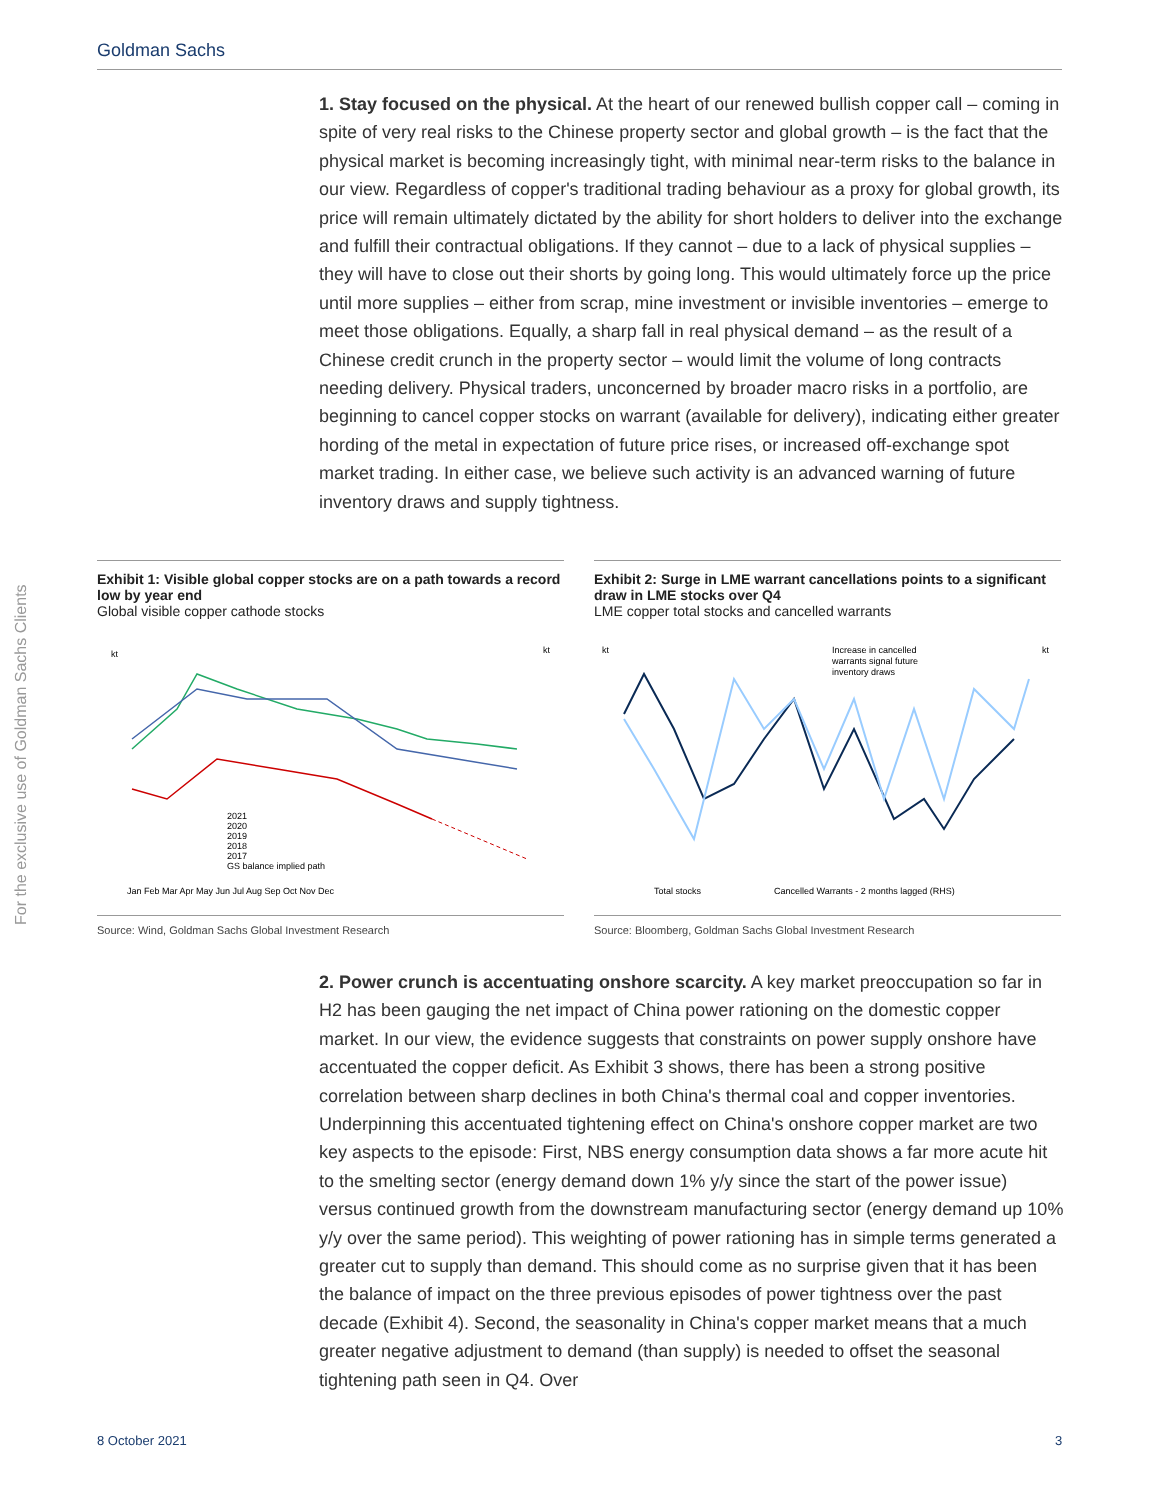Goldman Sachs
For the exclusive use of Goldman Sachs Clients
1. Stay focused on the physical. At the heart of our renewed bullish copper call – coming in spite of very real risks to the Chinese property sector and global growth – is the fact that the physical market is becoming increasingly tight, with minimal near-term risks to the balance in our view. Regardless of copper's traditional trading behaviour as a proxy for global growth, its price will remain ultimately dictated by the ability for short holders to deliver into the exchange and fulfill their contractual obligations. If they cannot – due to a lack of physical supplies – they will have to close out their shorts by going long. This would ultimately force up the price until more supplies – either from scrap, mine investment or invisible inventories – emerge to meet those obligations. Equally, a sharp fall in real physical demand – as the result of a Chinese credit crunch in the property sector – would limit the volume of long contracts needing delivery. Physical traders, unconcerned by broader macro risks in a portfolio, are beginning to cancel copper stocks on warrant (available for delivery), indicating either greater hording of the metal in expectation of future price rises, or increased off-exchange spot market trading. In either case, we believe such activity is an advanced warning of future inventory draws and supply tightness.
Exhibit 1: Visible global copper stocks are on a path towards a record low by year end
Global visible copper cathode stocks
kt
kt
2021
2020
2019
2018
2017
GS balance implied path
Jan Feb Mar Apr May Jun Jul Aug Sep Oct Nov Dec
Source: Wind, Goldman Sachs Global Investment Research
Exhibit 2: Surge in LME warrant cancellations points to a significant draw in LME stocks over Q4
LME copper total stocks and cancelled warrants
kt
kt
Increase in cancelled
warrants signal future
inventory draws
Total stocks
Cancelled Warrants - 2 months lagged (RHS)
Source: Bloomberg, Goldman Sachs Global Investment Research
2. Power crunch is accentuating onshore scarcity. A key market preoccupation so far in H2 has been gauging the net impact of China power rationing on the domestic copper market. In our view, the evidence suggests that constraints on power supply onshore have accentuated the copper deficit. As Exhibit 3 shows, there has been a strong positive correlation between sharp declines in both China's thermal coal and copper inventories. Underpinning this accentuated tightening effect on China's onshore copper market are two key aspects to the episode: First, NBS energy consumption data shows a far more acute hit to the smelting sector (energy demand down 1% y/y since the start of the power issue) versus continued growth from the downstream manufacturing sector (energy demand up 10% y/y over the same period). This weighting of power rationing has in simple terms generated a greater cut to supply than demand. This should come as no surprise given that it has been the balance of impact on the three previous episodes of power tightness over the past decade (Exhibit 4). Second, the seasonality in China's copper market means that a much greater negative adjustment to demand (than supply) is needed to offset the seasonal tightening path seen in Q4. Over
8 October 2021 3